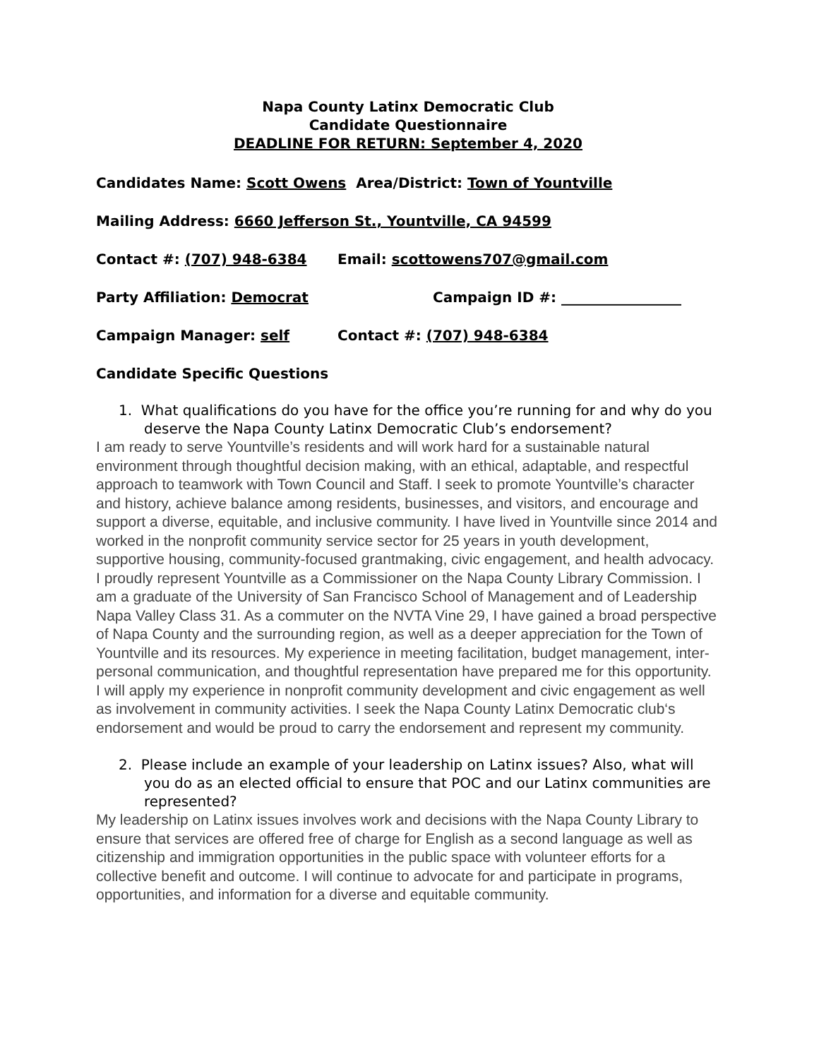Napa County Latinx Democratic Club
Candidate Questionnaire
DEADLINE FOR RETURN: September 4, 2020
Candidates Name: Scott Owens Area/District: Town of Yountville
Mailing Address: 6660 Jefferson St., Yountville, CA 94599
Contact #: (707) 948-6384 Email: scottowens707@gmail.com
Party Affiliation: Democrat Campaign ID #: _________________
Campaign Manager: self Contact #: (707) 948-6384
Candidate Specific Questions
1. What qualifications do you have for the office you’re running for and why do you deserve the Napa County Latinx Democratic Club’s endorsement?
I am ready to serve Yountville’s residents and will work hard for a sustainable natural environment through thoughtful decision making, with an ethical, adaptable, and respectful approach to teamwork with Town Council and Staff. I seek to promote Yountville’s character and history, achieve balance among residents, businesses, and visitors, and encourage and support a diverse, equitable, and inclusive community. I have lived in Yountville since 2014 and worked in the nonprofit community service sector for 25 years in youth development, supportive housing, community-focused grantmaking, civic engagement, and health advocacy. I proudly represent Yountville as a Commissioner on the Napa County Library Commission. I am a graduate of the University of San Francisco School of Management and of Leadership Napa Valley Class 31. As a commuter on the NVTA Vine 29, I have gained a broad perspective of Napa County and the surrounding region, as well as a deeper appreciation for the Town of Yountville and its resources. My experience in meeting facilitation, budget management, inter-personal communication, and thoughtful representation have prepared me for this opportunity. I will apply my experience in nonprofit community development and civic engagement as well as involvement in community activities. I seek the Napa County Latinx Democratic club‘s endorsement and would be proud to carry the endorsement and represent my community.
2. Please include an example of your leadership on Latinx issues? Also, what will you do as an elected official to ensure that POC and our Latinx communities are represented?
My leadership on Latinx issues involves work and decisions with the Napa County Library to ensure that services are offered free of charge for English as a second language as well as citizenship and immigration opportunities in the public space with volunteer efforts for a collective benefit and outcome. I will continue to advocate for and participate in programs, opportunities, and information for a diverse and equitable community.